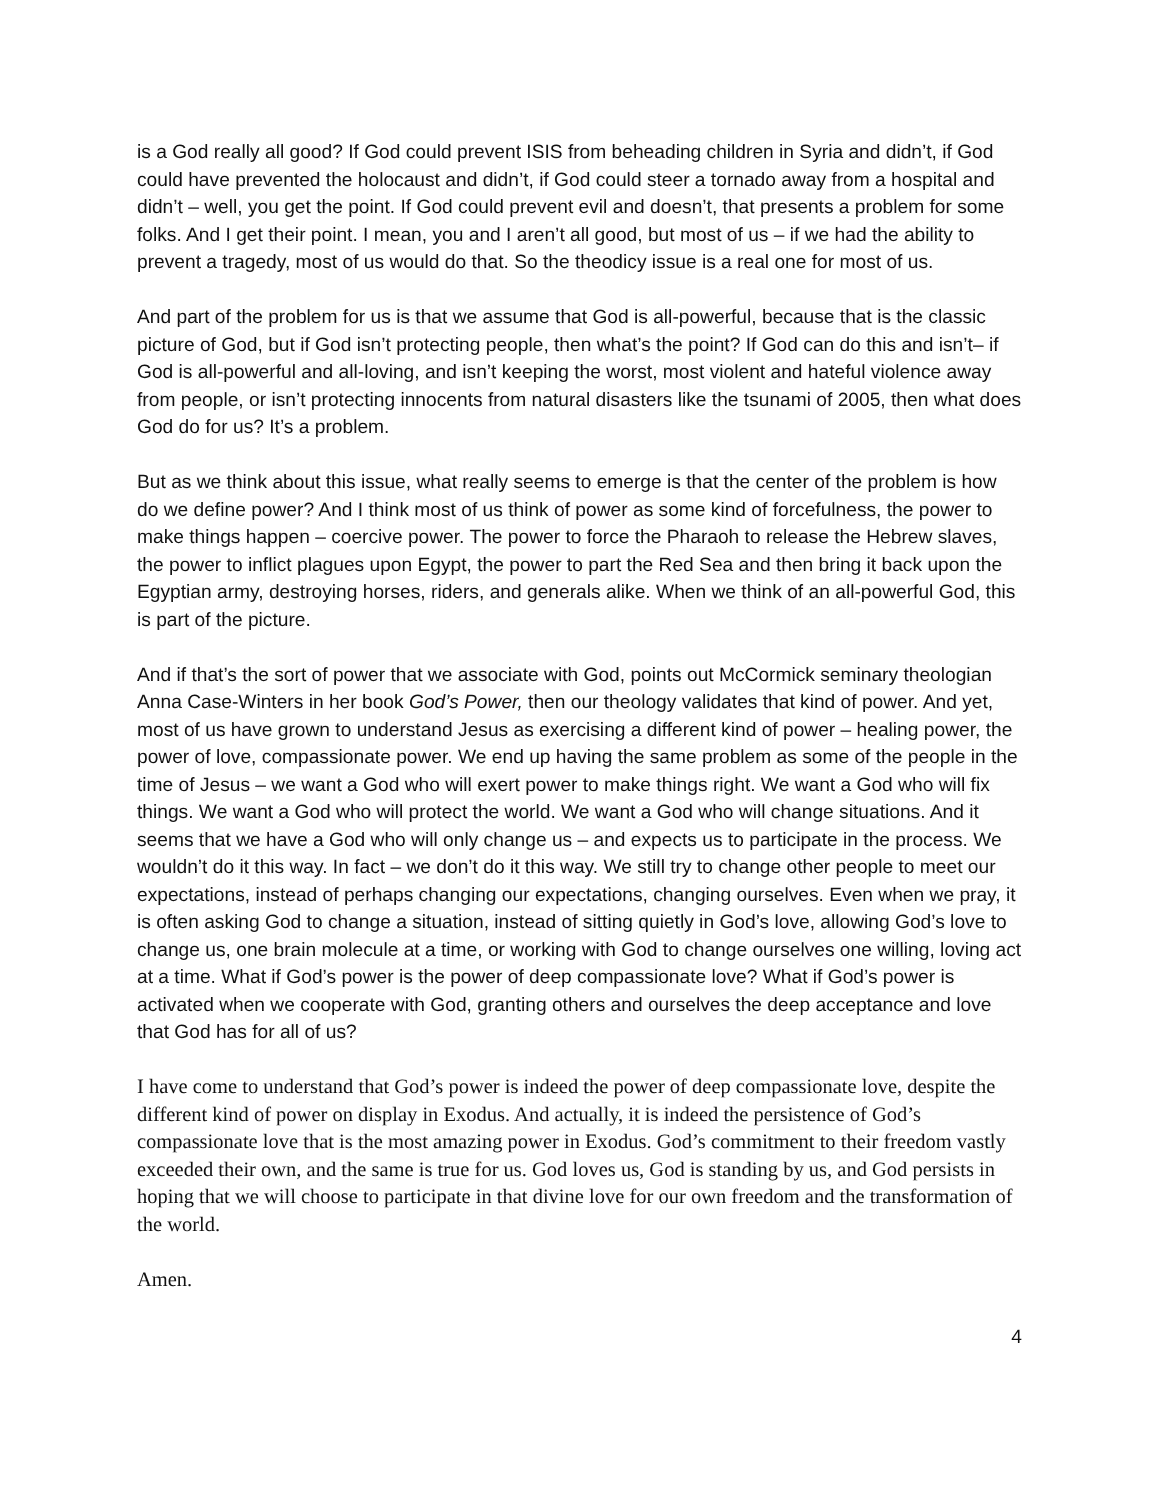is a God really all good? If God could prevent ISIS from beheading children in Syria and didn’t, if God could have prevented the holocaust and didn’t, if God could steer a tornado away from a hospital and didn’t – well, you get the point. If God could prevent evil and doesn’t, that presents a problem for some folks. And I get their point. I mean, you and I aren’t all good, but most of us – if we had the ability to prevent a tragedy, most of us would do that. So the theodicy issue is a real one for most of us.
And part of the problem for us is that we assume that God is all-powerful, because that is the classic picture of God, but if God isn’t protecting people, then what’s the point? If God can do this and isn’t– if God is all-powerful and all-loving, and isn’t keeping the worst, most violent and hateful violence away from people, or isn’t protecting innocents from natural disasters like the tsunami of 2005, then what does God do for us? It’s a problem.
But as we think about this issue, what really seems to emerge is that the center of the problem is how do we define power? And I think most of us think of power as some kind of forcefulness, the power to make things happen – coercive power. The power to force the Pharaoh to release the Hebrew slaves, the power to inflict plagues upon Egypt, the power to part the Red Sea and then bring it back upon the Egyptian army, destroying horses, riders, and generals alike. When we think of an all-powerful God, this is part of the picture.
And if that’s the sort of power that we associate with God, points out McCormick seminary theologian Anna Case-Winters in her book God’s Power, then our theology validates that kind of power. And yet, most of us have grown to understand Jesus as exercising a different kind of power – healing power, the power of love, compassionate power. We end up having the same problem as some of the people in the time of Jesus – we want a God who will exert power to make things right. We want a God who will fix things. We want a God who will protect the world. We want a God who will change situations. And it seems that we have a God who will only change us – and expects us to participate in the process. We wouldn’t do it this way. In fact – we don’t do it this way. We still try to change other people to meet our expectations, instead of perhaps changing our expectations, changing ourselves. Even when we pray, it is often asking God to change a situation, instead of sitting quietly in God’s love, allowing God’s love to change us, one brain molecule at a time, or working with God to change ourselves one willing, loving act at a time. What if God’s power is the power of deep compassionate love? What if God’s power is activated when we cooperate with God, granting others and ourselves the deep acceptance and love that God has for all of us?
I have come to understand that God’s power is indeed the power of deep compassionate love, despite the different kind of power on display in Exodus. And actually, it is indeed the persistence of God’s compassionate love that is the most amazing power in Exodus. God’s commitment to their freedom vastly exceeded their own, and the same is true for us. God loves us, God is standing by us, and God persists in hoping that we will choose to participate in that divine love for our own freedom and the transformation of the world.
Amen.
4